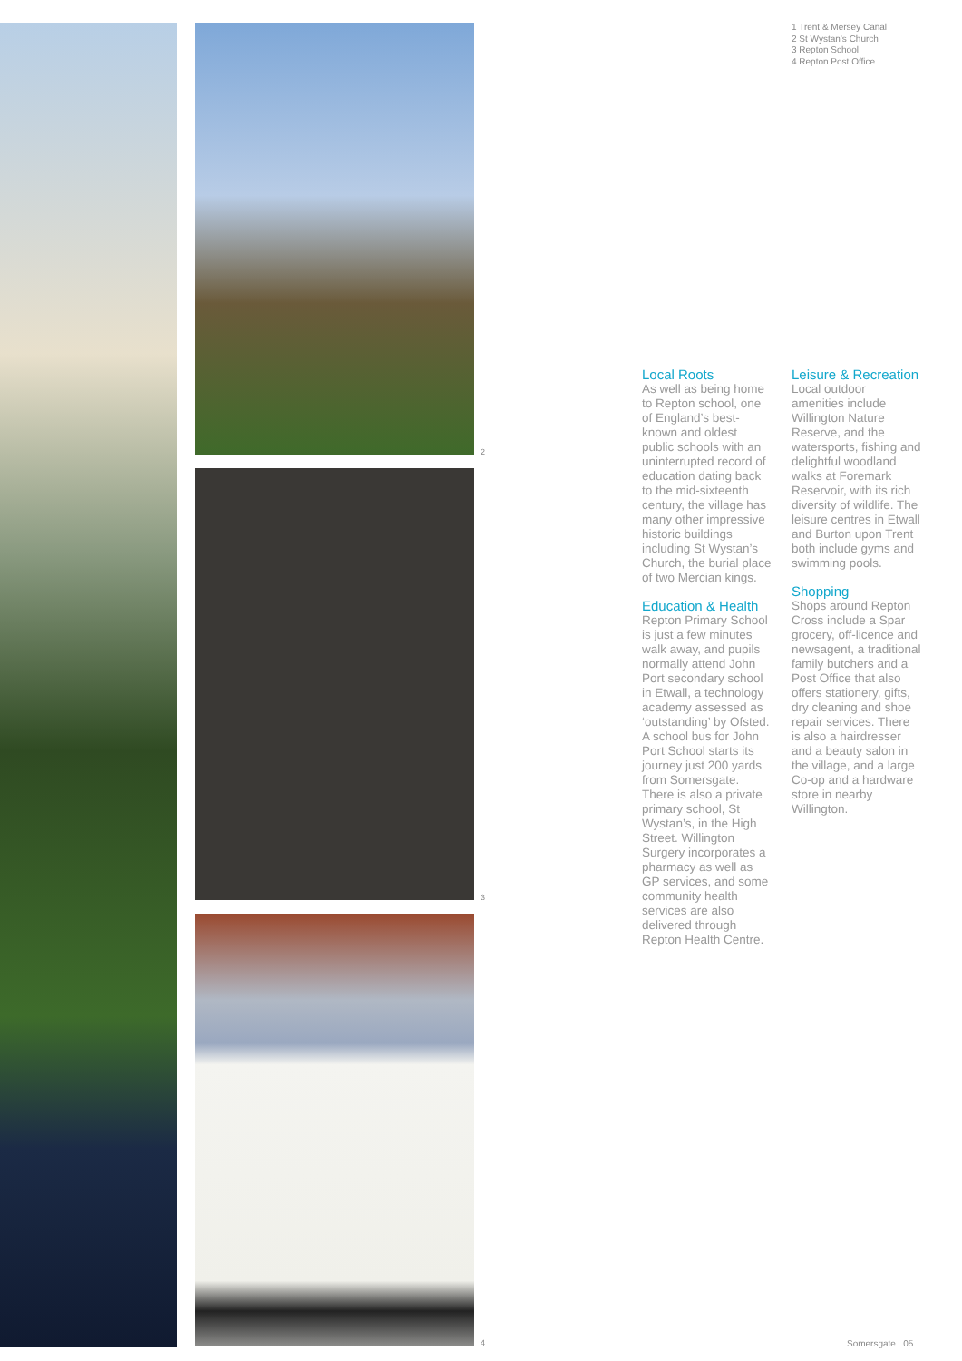2
3
4
1 Trent & Mersey Canal
2 St Wystan’s Church
3 Repton School
4 Repton Post Office
Local Roots
As well as being home to Repton school, one of England’s best-known and oldest public schools with an uninterrupted record of education dating back to the mid-sixteenth century, the village has many other impressive historic buildings including St Wystan’s Church, the burial place of two Mercian kings.
Education & Health
Repton Primary School is just a few minutes walk away, and pupils normally attend John Port secondary school in Etwall, a technology academy assessed as ‘outstanding’ by Ofsted. A school bus for John Port School starts its journey just 200 yards from Somersgate. There is also a private primary school, St Wystan’s, in the High Street. Willington Surgery incorporates a pharmacy as well as GP services, and some community health services are also delivered through Repton Health Centre.
Leisure & Recreation
Local outdoor amenities include Willington Nature Reserve, and the watersports, fishing and delightful woodland walks at Foremark Reservoir, with its rich diversity of wildlife. The leisure centres in Etwall and Burton upon Trent both include gyms and swimming pools.
Shopping
Shops around Repton Cross include a Spar grocery, off-licence and newsagent, a traditional family butchers and a Post Office that also offers stationery, gifts, dry cleaning and shoe repair services. There is also a hairdresser and a beauty salon in the village, and a large Co-op and a hardware store in nearby Willington.
Somersgate 05